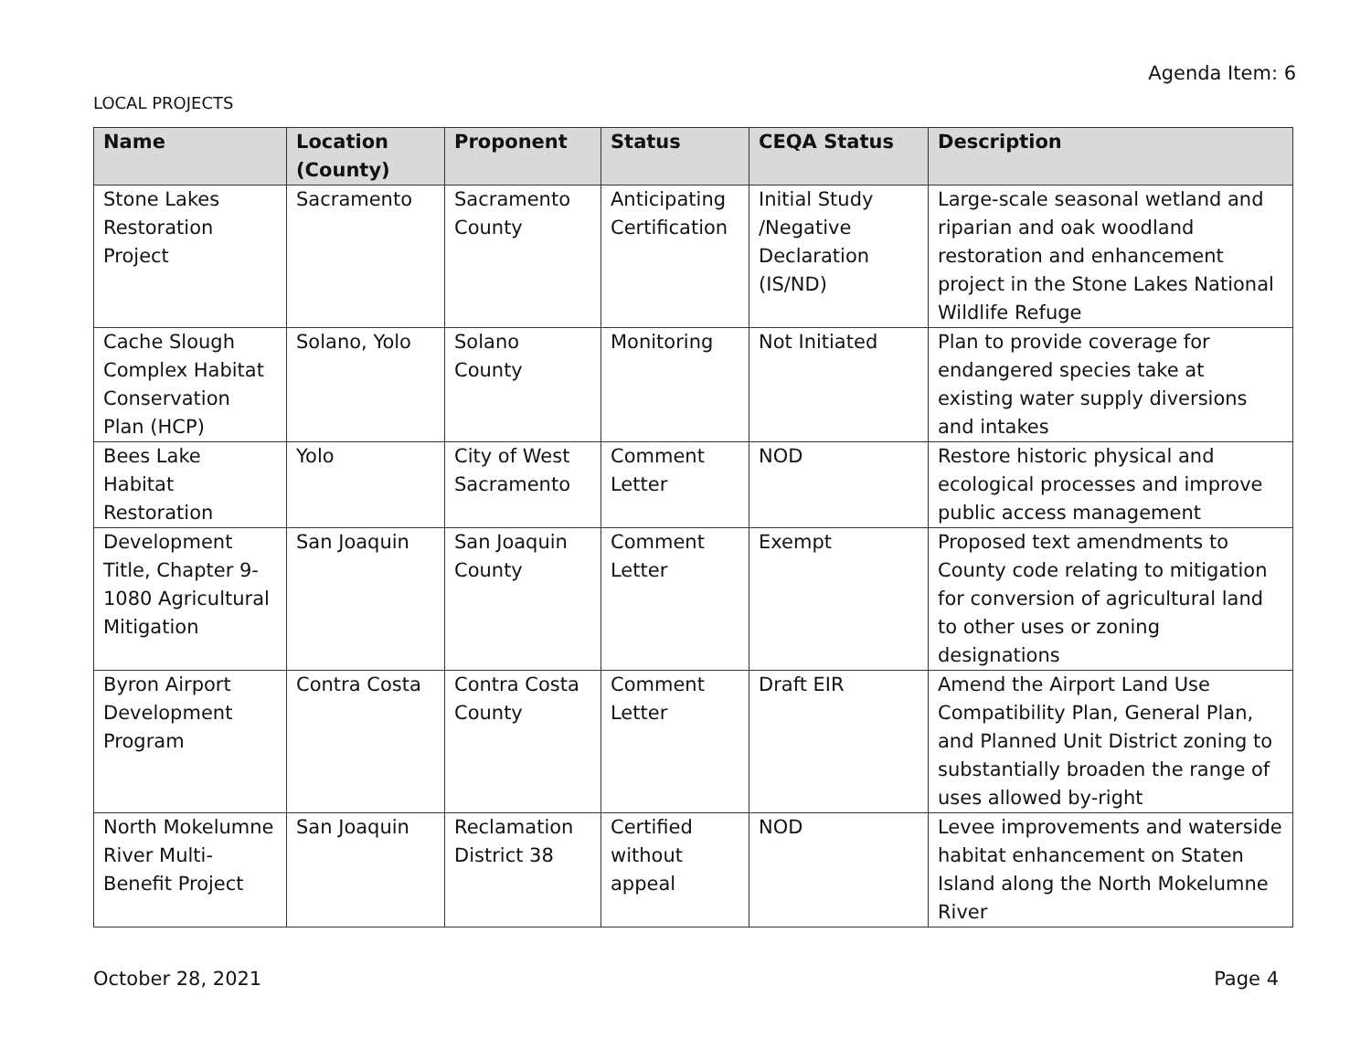Agenda Item: 6
LOCAL PROJECTS
| Name | Location (County) | Proponent | Status | CEQA Status | Description |
| --- | --- | --- | --- | --- | --- |
| Stone Lakes Restoration Project | Sacramento | Sacramento County | Anticipating Certification | Initial Study /Negative Declaration (IS/ND) | Large-scale seasonal wetland and riparian and oak woodland restoration and enhancement project in the Stone Lakes National Wildlife Refuge |
| Cache Slough Complex Habitat Conservation Plan (HCP) | Solano, Yolo | Solano County | Monitoring | Not Initiated | Plan to provide coverage for endangered species take at existing water supply diversions and intakes |
| Bees Lake Habitat Restoration | Yolo | City of West Sacramento | Comment Letter | NOD | Restore historic physical and ecological processes and improve public access management |
| Development Title, Chapter 9-1080 Agricultural Mitigation | San Joaquin | San Joaquin County | Comment Letter | Exempt | Proposed text amendments to County code relating to mitigation for conversion of agricultural land to other uses or zoning designations |
| Byron Airport Development Program | Contra Costa | Contra Costa County | Comment Letter | Draft EIR | Amend the Airport Land Use Compatibility Plan, General Plan, and Planned Unit District zoning to substantially broaden the range of uses allowed by-right |
| North Mokelumne River Multi-Benefit Project | San Joaquin | Reclamation District 38 | Certified without appeal | NOD | Levee improvements and waterside habitat enhancement on Staten Island along the North Mokelumne River |
October 28, 2021 Page 4